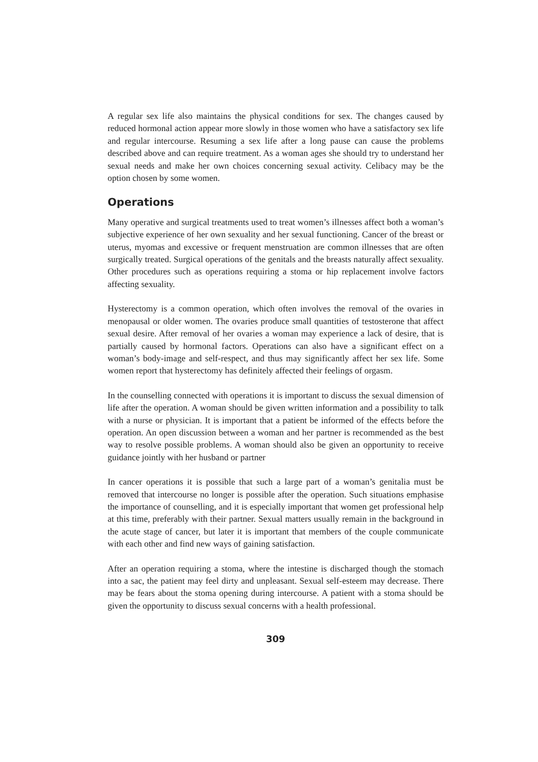A regular sex life also maintains the physical conditions for sex. The changes caused by reduced hormonal action appear more slowly in those women who have a satisfactory sex life and regular intercourse. Resuming a sex life after a long pause can cause the problems described above and can require treatment. As a woman ages she should try to understand her sexual needs and make her own choices concerning sexual activity. Celibacy may be the option chosen by some women.
Operations
Many operative and surgical treatments used to treat women’s illnesses affect both a woman’s subjective experience of her own sexuality and her sexual functioning. Cancer of the breast or uterus, myomas and excessive or frequent menstruation are common illnesses that are often surgically treated. Surgical operations of the genitals and the breasts naturally affect sexuality. Other procedures such as operations requiring a stoma or hip replacement involve factors affecting sexuality.
Hysterectomy is a common operation, which often involves the removal of the ovaries in menopausal or older women. The ovaries produce small quantities of testosterone that affect sexual desire. After removal of her ovaries a woman may experience a lack of desire, that is partially caused by hormonal factors. Operations can also have a significant effect on a woman’s body-image and self-respect, and thus may significantly affect her sex life. Some women report that hysterectomy has definitely affected their feelings of orgasm.
In the counselling connected with operations it is important to discuss the sexual dimension of life after the operation. A woman should be given written information and a possibility to talk with a nurse or physician. It is important that a patient be informed of the effects before the operation. An open discussion between a woman and her partner is recommended as the best way to resolve possible problems. A woman should also be given an opportunity to receive guidance jointly with her husband or partner
In cancer operations it is possible that such a large part of a woman’s genitalia must be removed that intercourse no longer is possible after the operation. Such situations emphasise the importance of counselling, and it is especially important that women get professional help at this time, preferably with their partner. Sexual matters usually remain in the background in the acute stage of cancer, but later it is important that members of the couple communicate with each other and find new ways of gaining satisfaction.
After an operation requiring a stoma, where the intestine is discharged though the stomach into a sac, the patient may feel dirty and unpleasant. Sexual self-esteem may decrease. There may be fears about the stoma opening during intercourse. A patient with a stoma should be given the opportunity to discuss sexual concerns with a health professional.
309